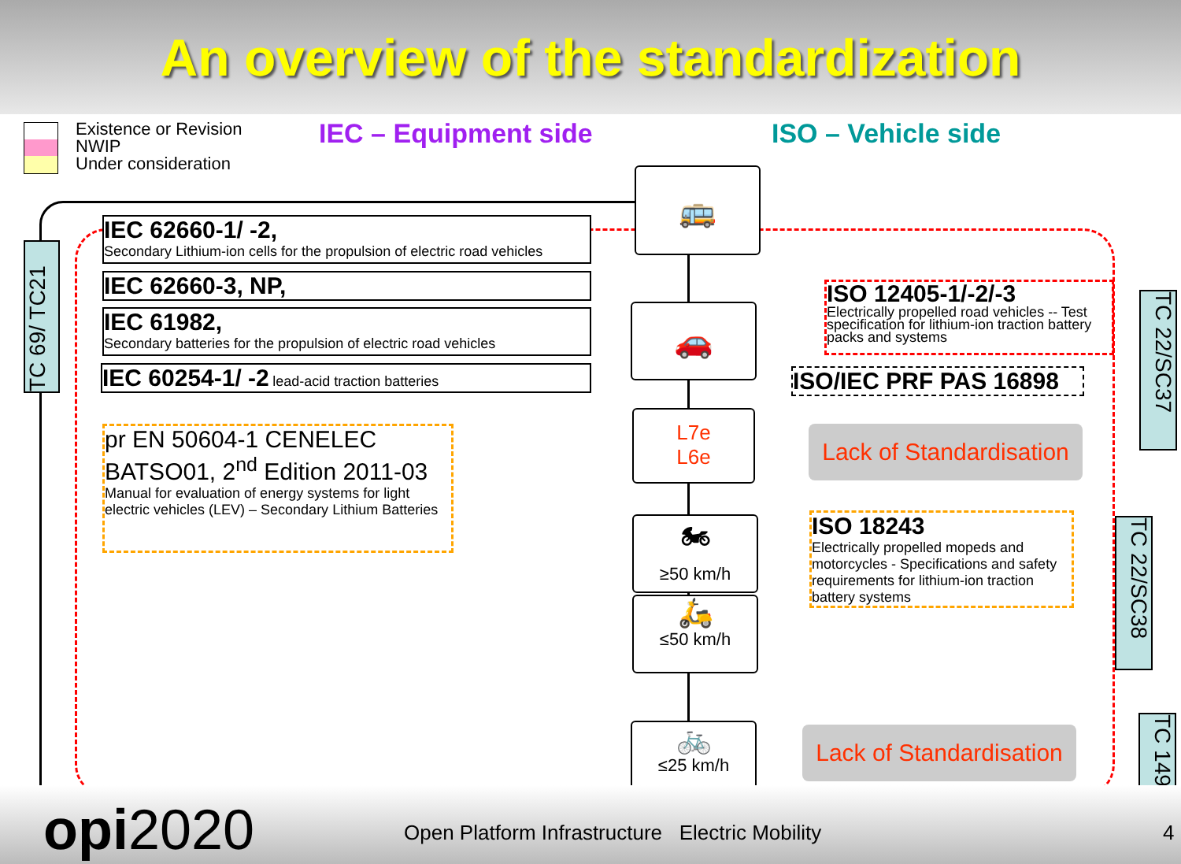An overview of the standardization
Existence or Revision
NWIP
Under consideration
IEC – Equipment side ISO – Vehicle side
TC 69/ TC21
IEC 62660-1/ -2,
Secondary Lithium-ion cells for the propulsion of electric road vehicles
IEC 62660-3, NP,
IEC 61982,
Secondary batteries for the propulsion of electric road vehicles
IEC 60254-1/ -2 lead-acid traction batteries
pr EN 50604-1 CENELEC
BATSO01, 2<sup>nd</sup> Edition 2011-03
Manual for evaluation of energy systems for light electric vehicles (LEV) – Secondary Lithium Batteries
🚌
🚗
L7e
L6e
🏍
≥50 km/h
🛵
≤50 km/h
🚲
≤25 km/h
ISO 12405-1/-2/-3
Electrically propelled road vehicles -- Test specification for lithium-ion traction battery packs and systems
ISO/IEC PRF PAS 16898
Lack of Standardisation
TC 22/SC37
ISO 18243
Electrically propelled mopeds and motorcycles - Specifications and safety requirements for lithium-ion traction battery systems
TC 22/SC38
Lack of Standardisation
TC 149
opi2020
Open Platform Infrastructure Electric Mobility
4